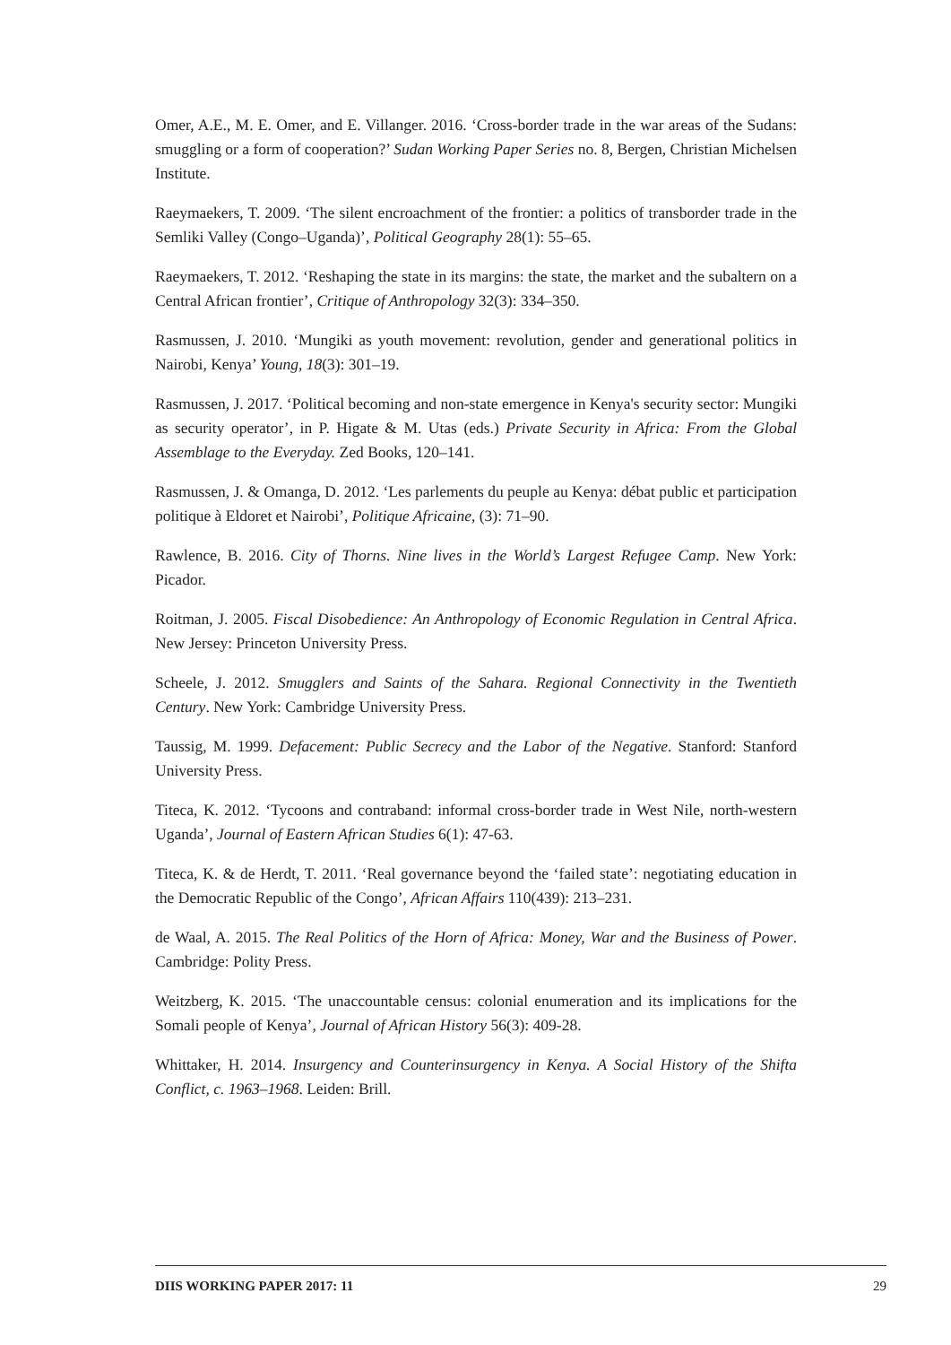Omer, A.E., M. E. Omer, and E. Villanger. 2016. ‘Cross-border trade in the war areas of the Sudans: smuggling or a form of cooperation?’ Sudan Working Paper Series no. 8, Bergen, Christian Michelsen Institute.
Raeymaekers, T. 2009. ‘The silent encroachment of the frontier: a politics of transborder trade in the Semliki Valley (Congo–Uganda)’, Political Geography 28(1): 55–65.
Raeymaekers, T. 2012. ‘Reshaping the state in its margins: the state, the market and the subaltern on a Central African frontier’, Critique of Anthropology 32(3): 334–350.
Rasmussen, J. 2010. ‘Mungiki as youth movement: revolution, gender and generational politics in Nairobi, Kenya’ Young, 18(3): 301–19.
Rasmussen, J. 2017. ‘Political becoming and non-state emergence in Kenya's security sector: Mungiki as security operator’, in P. Higate & M. Utas (eds.) Private Security in Africa: From the Global Assemblage to the Everyday. Zed Books, 120–141.
Rasmussen, J. & Omanga, D. 2012. ‘Les parlements du peuple au Kenya: débat public et participation politique à Eldoret et Nairobi’, Politique Africaine, (3): 71–90.
Rawlence, B. 2016. City of Thorns. Nine lives in the World’s Largest Refugee Camp. New York: Picador.
Roitman, J. 2005. Fiscal Disobedience: An Anthropology of Economic Regulation in Central Africa. New Jersey: Princeton University Press.
Scheele, J. 2012. Smugglers and Saints of the Sahara. Regional Connectivity in the Twentieth Century. New York: Cambridge University Press.
Taussig, M. 1999. Defacement: Public Secrecy and the Labor of the Negative. Stanford: Stanford University Press.
Titeca, K. 2012. ‘Tycoons and contraband: informal cross-border trade in West Nile, north-western Uganda’, Journal of Eastern African Studies 6(1): 47-63.
Titeca, K. & de Herdt, T. 2011. ‘Real governance beyond the ‘failed state’: negotiating education in the Democratic Republic of the Congo’, African Affairs 110(439): 213–231.
de Waal, A. 2015. The Real Politics of the Horn of Africa: Money, War and the Business of Power. Cambridge: Polity Press.
Weitzberg, K. 2015. ‘The unaccountable census: colonial enumeration and its implications for the Somali people of Kenya’, Journal of African History 56(3): 409-28.
Whittaker, H. 2014. Insurgency and Counterinsurgency in Kenya. A Social History of the Shifta Conflict, c. 1963–1968. Leiden: Brill.
DIIS WORKING PAPER 2017: 11 29